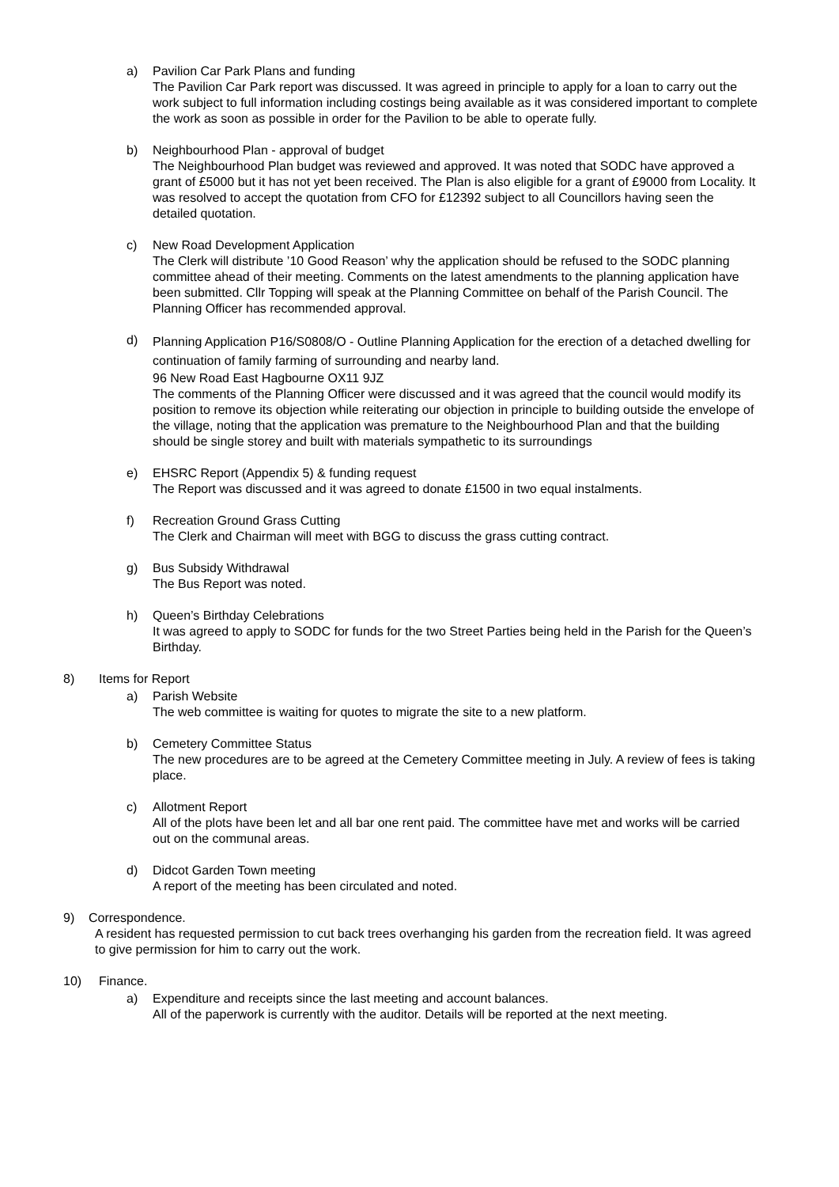a) Pavilion Car Park Plans and funding
The Pavilion Car Park report was discussed. It was agreed in principle to apply for a loan to carry out the work subject to full information including costings being available as it was considered important to complete the work as soon as possible in order for the Pavilion to be able to operate fully.
b) Neighbourhood Plan - approval of budget
The Neighbourhood Plan budget was reviewed and approved. It was noted that SODC have approved a grant of £5000 but it has not yet been received. The Plan is also eligible for a grant of £9000 from Locality. It was resolved to accept the quotation from CFO for £12392 subject to all Councillors having seen the detailed quotation.
c) New Road Development Application
The Clerk will distribute ’10 Good Reason’ why the application should be refused to the SODC planning committee ahead of their meeting. Comments on the latest amendments to the planning application have been submitted. Cllr Topping will speak at the Planning Committee on behalf of the Parish Council. The Planning Officer has recommended approval.
d)
Planning Application P16/S0808/O - Outline Planning Application for the erection of a detached dwelling for continuation of family farming of surrounding and nearby land.
96 New Road East Hagbourne OX11 9JZ
The comments of the Planning Officer were discussed and it was agreed that the council would modify its position to remove its objection while reiterating our objection in principle to building outside the envelope of the village, noting that the application was premature to the Neighbourhood Plan and that the building should be single storey and built with materials sympathetic to its surroundings
e) EHSRC Report (Appendix 5) & funding request
The Report was discussed and it was agreed to donate £1500 in two equal instalments.
f) Recreation Ground Grass Cutting
The Clerk and Chairman will meet with BGG to discuss the grass cutting contract.
g) Bus Subsidy Withdrawal
The Bus Report was noted.
h) Queen’s Birthday Celebrations
It was agreed to apply to SODC for funds for the two Street Parties being held in the Parish for the Queen’s Birthday.
8) Items for Report
a) Parish Website
The web committee is waiting for quotes to migrate the site to a new platform.
b) Cemetery Committee Status
The new procedures are to be agreed at the Cemetery Committee meeting in July. A review of fees is taking place.
c) Allotment Report
All of the plots have been let and all bar one rent paid. The committee have met and works will be carried out on the communal areas.
d) Didcot Garden Town meeting
A report of the meeting has been circulated and noted.
9) Correspondence.
A resident has requested permission to cut back trees overhanging his garden from the recreation field. It was agreed to give permission for him to carry out the work.
10) Finance.
a) Expenditure and receipts since the last meeting and account balances.
All of the paperwork is currently with the auditor. Details will be reported at the next meeting.